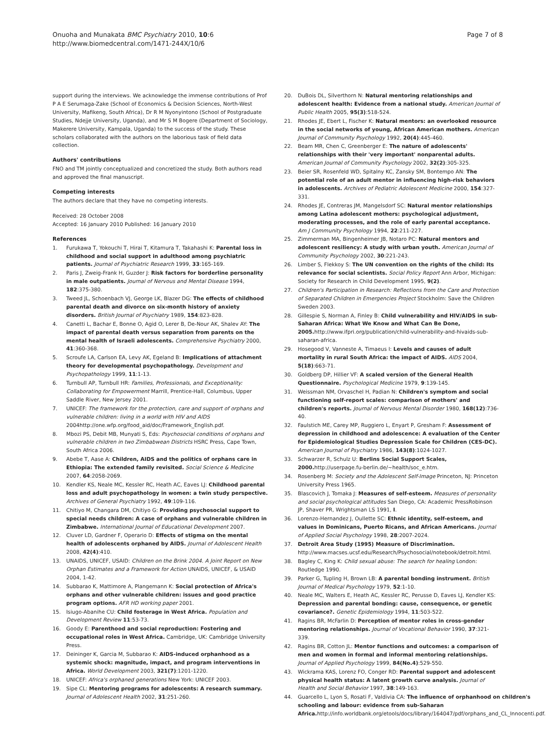Onuoha and Munakata BMC Psychiatry 2010, 10:6
http://www.biomedcentral.com/1471-244X/10/6
Page 7 of 8
support during the interviews. We acknowledge the immense contributions of Prof P A E Serumaga-Zake (School of Economics & Decision Sciences, North-West University, Mafikeng, South Africa), Dr R M Nyonyintono (School of Postgraduate Studies, Ndejje University, Uganda), and Mr S M Bogere (Department of Sociology, Makerere University, Kampala, Uganda) to the success of the study. These scholars collaborated with the authors on the laborious task of field data collection.
Authors' contributions
FNO and TM jointly conceptualized and concretized the study. Both authors read and approved the final manuscript.
Competing interests
The authors declare that they have no competing interests.
Received: 28 October 2008
Accepted: 16 January 2010 Published: 16 January 2010
References
1. Furukawa T, Yokouchi T, Hirai T, Kitamura T, Takahashi K: Parental loss in childhood and social support in adulthood among psychiatric patients. Journal of Psychiatric Research 1999, 33:165-169.
2. Paris J, Zweig-Frank H, Guzder J: Risk factors for borderline personality in male outpatients. Journal of Nervous and Mental Disease 1994, 182:375-380.
3. Tweed JL, Schoenbach VJ, George LK, Blazer DG: The effects of childhood parental death and divorce on six-month history of anxiety disorders. British Journal of Psychiatry 1989, 154:823-828.
4. Canetti L, Bachar E, Bonne O, Agid O, Lerer B, De-Nour AK, Shalev AY: The impact of parental death versus separation from parents on the mental health of Israeli adolescents. Comprehensive Psychiatry 2000, 41:360-368.
5. Scroufe LA, Carlson EA, Levy AK, Egeland B: Implications of attachment theory for developmental psychopathology. Development and Psychopathology 1999, 11:1-13.
6. Turnbull AP, Turnbull HR: Families, Professionals, and Exceptionality: Collaborating for Empowerment Marrill, Prentice-Hall, Columbus, Upper Saddle River, New Jersey 2001.
7. UNICEF: The framework for the protection, care and support of orphans and vulnerable children: living in a world with HIV and AIDS 2004http://one.wfp.org/food_aid/doc/Framework_English.pdf.
8. Mbozi PS, Debit MB, Munyati S, Eds: Psychosocial conditions of orphans and vulnerable children in two Zimbabwean Districts HSRC Press, Cape Town, South Africa 2006.
9. Abebe T, Aase A: Children, AIDS and the politics of orphans care in Ethiopia: The extended family revisited. Social Science & Medicine 2007, 64:2058-2069.
10. Kendler KS, Neale MC, Kessler RC, Heath AC, Eaves LJ: Childhood parental loss and adult psychopathology in women: a twin study perspective. Archives of General Psychiatry 1992, 49:109-116.
11. Chitiyo M, Changara DM, Chitiyo G: Providing psychosocial support to special needs children: A case of orphans and vulnerable children in Zimbabwe. International Journal of Educational Development 2007.
12. Cluver LD, Gardner F, Operario D: Effects of stigma on the mental health of adolescents orphaned by AIDS. Journal of Adolescent Health 2008, 42(4):410.
13. UNAIDS, UNICEF, USAID: Children on the Brink 2004. A Joint Report on New Orphan Estimates and a Framework for Action UNAIDS, UNICEF, & USAID 2004, 1-42.
14. Subbarao K, Mattimore A, Plangemann K: Social protection of Africa's orphans and other vulnerable children: issues and good practice program options. AFR HD working paper 2001.
15. Isiugo-Abanihe CU: Child fosterage in West Africa. Population and Development Review 11:53-73.
16. Goody E: Parenthood and social reproduction: Fostering and occupational roles in West Africa. Cambridge, UK: Cambridge University Press.
17. Deininger K, Garcia M, Subbarao K: AIDS-induced orphanhood as a systemic shock: magnitude, impact, and program interventions in Africa. World Development 2003, 321(7):1201-1220.
18. UNICEF: Africa's orphaned generations New York: UNICEF 2003.
19. Sipe CL: Mentoring programs for adolescents: A research summary. Journal of Adolescent Health 2002, 31:251-260.
20. DuBois DL, Silverthorn N: Natural mentoring relationships and adolescent health: Evidence from a national study. American Journal of Public Health 2005, 95(3):518-524.
21. Rhodes JE, Ebert L, Fischer K: Natural mentors: an overlooked resource in the social networks of young, African American mothers. American Journal of Community Psychology 1992, 20(4):445-460.
22. Beam MR, Chen C, Greenberger E: The nature of adolescents' relationships with their 'very important' nonparental adults. American Journal of Community Psychology 2002, 32(2):305-325.
23. Beier SR, Rosenfeld WD, Spitalny KC, Zansky SM, Bontempo AN: The potential role of an adult mentor in influencing high-risk behaviors in adolescents. Archives of Pediatric Adolescent Medicine 2000, 154:327-331.
24. Rhodes JE, Contreras JM, Mangelsdorf SC: Natural mentor relationships among Latina adolescent mothers: psychological adjustment, moderating processes, and the role of early parental acceptance. Am J Community Psychology 1994, 22:211-227.
25. Zimmerman MA, Bingenheimer JB, Notaro PC: Natural mentors and adolescent resiliency: A study with urban youth. American Journal of Community Psychology 2002, 30:221-243.
26. Limber S, Flekkoy S: The UN convention on the rights of the child: Its relevance for social scientists. Social Policy Report Ann Arbor, Michigan: Society for Research in Child Development 1995, 9(2).
27. Children's Participation in Research: Reflections from the Care and Protection of Separated Children in Emergencies Project Stockholm: Save the Children Sweden 2003.
28. Gillespie S, Norman A, Finley B: Child vulnerability and HIV/AIDS in sub-Saharan Africa: What We Know and What Can Be Done, 2005. http://www.ifpri.org/publication/child-vulnerability-and-hivaids-sub-saharan-africa.
29. Hosegood V, Vanneste A, Timaeus I: Levels and causes of adult mortality in rural South Africa: the impact of AIDS. AIDS 2004, 5(18):663-71.
30. Goldberg DP, Hillier VF: A scaled version of the General Health Questionnaire. Psychological Medicine 1979, 9:139-145.
31. Weissman NM, Orvaschel H, Padian N: Children's symptom and social functioning self-report scales: comparison of mothers' and children's reports. Journal of Nervous Mental Disorder 1980, 168(12):736-40.
32. Faulstich ME, Carey MP, Ruggiero L, Enyart P, Gresham F: Assessment of depression in childhood and adolescence: A evaluation of the Center for Epidemiological Studies Depression Scale for Children (CES-DC). American Journal of Psychiatry 1986, 143(8):1024-1027.
33. Schwarzer R, Schulz U: Berlins Social Support Scales, 2000. http://userpage.fu-berlin.de/~health/soc_e.htm.
34. Rosenberg M: Society and the Adolescent Self-Image Princeton, NJ: Princeton University Press 1965.
35. Blascovich J, Tomaka J: Measures of self-esteem. Measures of personality and social psychological attitudes San Diego, CA: Academic PressRobinson JP, Shaver PR, Wrightsman LS 1991, I.
36. Lorenzo-Hernandez J, Oullette SC: Ethnic identity, self-esteem, and values in Dominicans, Puerto Ricans, and African Americans. Journal of Applied Social Psychology 1998, 28:2007-2024.
37. Detroit Area Study (1995) Measure of Discrimination. http://www.macses.ucsf.edu/Research/Psychosocial/notebook/detroit.html.
38. Bagley C, King K: Child sexual abuse: The search for healing London: Routledge 1990.
39. Parker G, Tupling H, Brown LB: A parental bonding instrument. British Journal of Medical Psychology 1979, 52:1-10.
40. Neale MC, Walters E, Heath AC, Kessler RC, Perusse D, Eaves LJ, Kendler KS: Depression and parental bonding: cause, consequence, or genetic covariance?. Genetic Epidemiology 1994, 11:503-522.
41. Ragins BR, McFarlin D: Perception of mentor roles in cross-gender mentoring relationships. Journal of Vocational Behavior 1990, 37:321-339.
42. Ragins BR, Cotton JL: Mentor functions and outcomes: a comparison of men and women in formal and informal mentoring relationships. Journal of Applied Psychology 1999, 84(No.4):529-550.
43. Wickrama KAS, Lorenz FO, Conger RD: Parental support and adolescent physical health status: A latent growth curve analysis. Journal of Health and Social Behavior 1997, 38:149-163.
44. Guarcello L, Lyon S, Rosati F, Valdivia CA: The influence of orphanhood on children's schooling and labour: evidence from sub-Saharan Africa. http://info.worldbank.org/etools/docs/library/164047/pdf/orphans_and_CL_Innocenti.pdf.